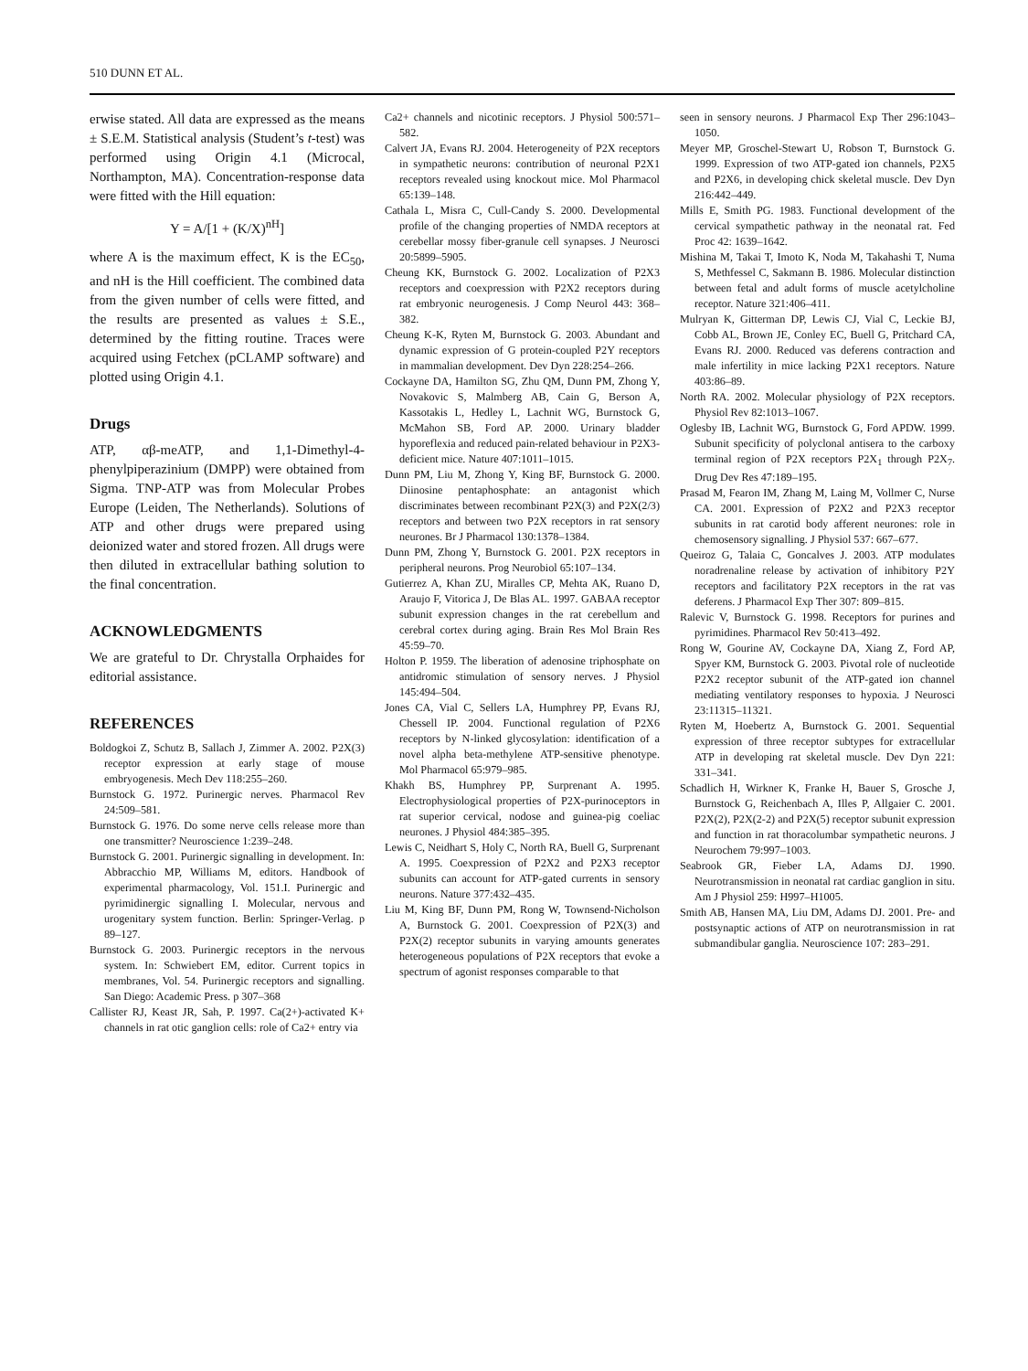510 DUNN ET AL.
erwise stated. All data are expressed as the means ± S.E.M. Statistical analysis (Student’s t-test) was performed using Origin 4.1 (Microcal, Northampton, MA). Concentration-response data were fitted with the Hill equation:
Y = A/[1 + (K/X)<sup>nH</sup>]
where A is the maximum effect, K is the EC<sub>50</sub>, and nH is the Hill coefficient. The combined data from the given number of cells were fitted, and the results are presented as values ± S.E., determined by the fitting routine. Traces were acquired using Fetchex (pCLAMP software) and plotted using Origin 4.1.
Drugs
ATP, αβ-meATP, and 1,1-Dimethyl-4-phenylpiperazinium (DMPP) were obtained from Sigma. TNP-ATP was from Molecular Probes Europe (Leiden, The Netherlands). Solutions of ATP and other drugs were prepared using deionized water and stored frozen. All drugs were then diluted in extracellular bathing solution to the final concentration.
ACKNOWLEDGMENTS
We are grateful to Dr. Chrystalla Orphaides for editorial assistance.
REFERENCES
Boldogkoi Z, Schutz B, Sallach J, Zimmer A. 2002. P2X(3) receptor expression at early stage of mouse embryogenesis. Mech Dev 118:255–260.
Burnstock G. 1972. Purinergic nerves. Pharmacol Rev 24:509–581.
Burnstock G. 1976. Do some nerve cells release more than one transmitter? Neuroscience 1:239–248.
Burnstock G. 2001. Purinergic signalling in development. In: Abbracchio MP, Williams M, editors. Handbook of experimental pharmacology, Vol. 151.I. Purinergic and pyrimidinergic signalling I. Molecular, nervous and urogenitary system function. Berlin: Springer-Verlag. p 89–127.
Burnstock G. 2003. Purinergic receptors in the nervous system. In: Schwiebert EM, editor. Current topics in membranes, Vol. 54. Purinergic receptors and signalling. San Diego: Academic Press. p 307–368
Callister RJ, Keast JR, Sah, P. 1997. Ca(2+)-activated K+ channels in rat otic ganglion cells: role of Ca2+ entry via
Ca2+ channels and nicotinic receptors. J Physiol 500:571–582.
Calvert JA, Evans RJ. 2004. Heterogeneity of P2X receptors in sympathetic neurons: contribution of neuronal P2X1 receptors revealed using knockout mice. Mol Pharmacol 65:139–148.
Cathala L, Misra C, Cull-Candy S. 2000. Developmental profile of the changing properties of NMDA receptors at cerebellar mossy fiber-granule cell synapses. J Neurosci 20:5899–5905.
Cheung KK, Burnstock G. 2002. Localization of P2X3 receptors and coexpression with P2X2 receptors during rat embryonic neurogenesis. J Comp Neurol 443: 368–382.
Cheung K-K, Ryten M, Burnstock G. 2003. Abundant and dynamic expression of G protein-coupled P2Y receptors in mammalian development. Dev Dyn 228:254–266.
Cockayne DA, Hamilton SG, Zhu QM, Dunn PM, Zhong Y, Novakovic S, Malmberg AB, Cain G, Berson A, Kassotakis L, Hedley L, Lachnit WG, Burnstock G, McMahon SB, Ford AP. 2000. Urinary bladder hyporeflexia and reduced pain-related behaviour in P2X3-deficient mice. Nature 407:1011–1015.
Dunn PM, Liu M, Zhong Y, King BF, Burnstock G. 2000. Diinosine pentaphosphate: an antagonist which discriminates between recombinant P2X(3) and P2X(2/3) receptors and between two P2X receptors in rat sensory neurones. Br J Pharmacol 130:1378–1384.
Dunn PM, Zhong Y, Burnstock G. 2001. P2X receptors in peripheral neurons. Prog Neurobiol 65:107–134.
Gutierrez A, Khan ZU, Miralles CP, Mehta AK, Ruano D, Araujo F, Vitorica J, De Blas AL. 1997. GABAA receptor subunit expression changes in the rat cerebellum and cerebral cortex during aging. Brain Res Mol Brain Res 45:59–70.
Holton P. 1959. The liberation of adenosine triphosphate on antidromic stimulation of sensory nerves. J Physiol 145:494–504.
Jones CA, Vial C, Sellers LA, Humphrey PP, Evans RJ, Chessell IP. 2004. Functional regulation of P2X6 receptors by N-linked glycosylation: identification of a novel alpha beta-methylene ATP-sensitive phenotype. Mol Pharmacol 65:979–985.
Khakh BS, Humphrey PP, Surprenant A. 1995. Electrophysiological properties of P2X-purinoceptors in rat superior cervical, nodose and guinea-pig coeliac neurones. J Physiol 484:385–395.
Lewis C, Neidhart S, Holy C, North RA, Buell G, Surprenant A. 1995. Coexpression of P2X2 and P2X3 receptor subunits can account for ATP-gated currents in sensory neurons. Nature 377:432–435.
Liu M, King BF, Dunn PM, Rong W, Townsend-Nicholson A, Burnstock G. 2001. Coexpression of P2X(3) and P2X(2) receptor subunits in varying amounts generates heterogeneous populations of P2X receptors that evoke a spectrum of agonist responses comparable to that
seen in sensory neurons. J Pharmacol Exp Ther 296:1043–1050.
Meyer MP, Groschel-Stewart U, Robson T, Burnstock G. 1999. Expression of two ATP-gated ion channels, P2X5 and P2X6, in developing chick skeletal muscle. Dev Dyn 216:442–449.
Mills E, Smith PG. 1983. Functional development of the cervical sympathetic pathway in the neonatal rat. Fed Proc 42: 1639–1642.
Mishina M, Takai T, Imoto K, Noda M, Takahashi T, Numa S, Methfessel C, Sakmann B. 1986. Molecular distinction between fetal and adult forms of muscle acetylcholine receptor. Nature 321:406–411.
Mulryan K, Gitterman DP, Lewis CJ, Vial C, Leckie BJ, Cobb AL, Brown JE, Conley EC, Buell G, Pritchard CA, Evans RJ. 2000. Reduced vas deferens contraction and male infertility in mice lacking P2X1 receptors. Nature 403:86–89.
North RA. 2002. Molecular physiology of P2X receptors. Physiol Rev 82:1013–1067.
Oglesby IB, Lachnit WG, Burnstock G, Ford APDW. 1999. Subunit specificity of polyclonal antisera to the carboxy terminal region of P2X receptors P2X<sub>1</sub> through P2X<sub>7</sub>. Drug Dev Res 47:189–195.
Prasad M, Fearon IM, Zhang M, Laing M, Vollmer C, Nurse CA. 2001. Expression of P2X2 and P2X3 receptor subunits in rat carotid body afferent neurones: role in chemosensory signalling. J Physiol 537: 667–677.
Queiroz G, Talaia C, Goncalves J. 2003. ATP modulates noradrenaline release by activation of inhibitory P2Y receptors and facilitatory P2X receptors in the rat vas deferens. J Pharmacol Exp Ther 307: 809–815.
Ralevic V, Burnstock G. 1998. Receptors for purines and pyrimidines. Pharmacol Rev 50:413–492.
Rong W, Gourine AV, Cockayne DA, Xiang Z, Ford AP, Spyer KM, Burnstock G. 2003. Pivotal role of nucleotide P2X2 receptor subunit of the ATP-gated ion channel mediating ventilatory responses to hypoxia. J Neurosci 23:11315–11321.
Ryten M, Hoebertz A, Burnstock G. 2001. Sequential expression of three receptor subtypes for extracellular ATP in developing rat skeletal muscle. Dev Dyn 221: 331–341.
Schadlich H, Wirkner K, Franke H, Bauer S, Grosche J, Burnstock G, Reichenbach A, Illes P, Allgaier C. 2001. P2X(2), P2X(2-2) and P2X(5) receptor subunit expression and function in rat thoracolumbar sympathetic neurons. J Neurochem 79:997–1003.
Seabrook GR, Fieber LA, Adams DJ. 1990. Neurotransmission in neonatal rat cardiac ganglion in situ. Am J Physiol 259: H997–H1005.
Smith AB, Hansen MA, Liu DM, Adams DJ. 2001. Pre- and postsynaptic actions of ATP on neurotransmission in rat submandibular ganglia. Neuroscience 107: 283–291.